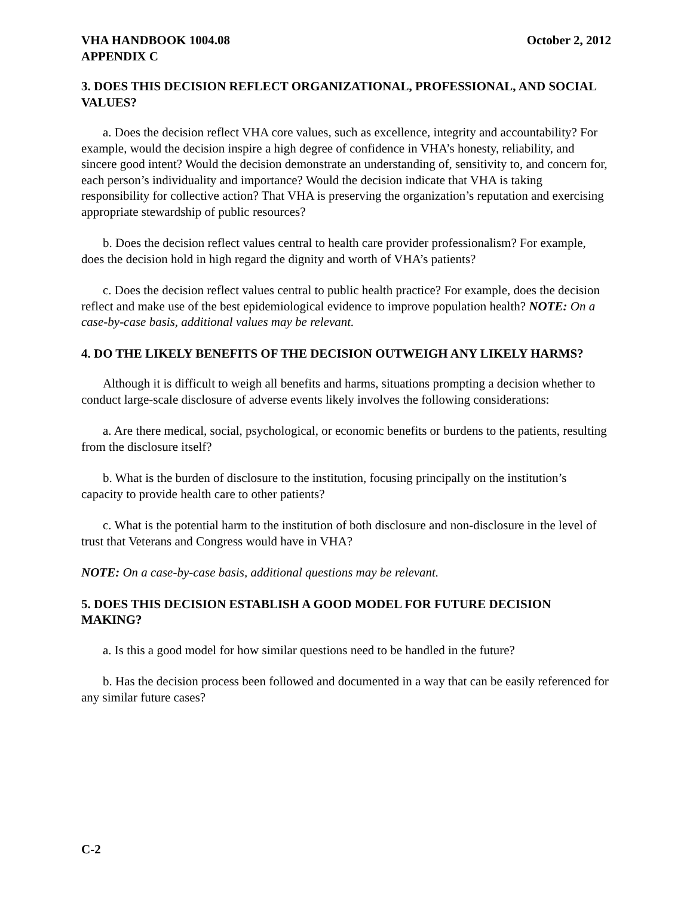VHA HANDBOOK 1004.08
APPENDIX C
October 2, 2012
3. DOES THIS DECISION REFLECT ORGANIZATIONAL, PROFESSIONAL, AND SOCIAL VALUES?
a. Does the decision reflect VHA core values, such as excellence, integrity and accountability? For example, would the decision inspire a high degree of confidence in VHA’s honesty, reliability, and sincere good intent? Would the decision demonstrate an understanding of, sensitivity to, and concern for, each person’s individuality and importance? Would the decision indicate that VHA is taking responsibility for collective action? That VHA is preserving the organization’s reputation and exercising appropriate stewardship of public resources?
b. Does the decision reflect values central to health care provider professionalism? For example, does the decision hold in high regard the dignity and worth of VHA’s patients?
c. Does the decision reflect values central to public health practice? For example, does the decision reflect and make use of the best epidemiological evidence to improve population health? NOTE: On a case-by-case basis, additional values may be relevant.
4. DO THE LIKELY BENEFITS OF THE DECISION OUTWEIGH ANY LIKELY HARMS?
Although it is difficult to weigh all benefits and harms, situations prompting a decision whether to conduct large-scale disclosure of adverse events likely involves the following considerations:
a. Are there medical, social, psychological, or economic benefits or burdens to the patients, resulting from the disclosure itself?
b. What is the burden of disclosure to the institution, focusing principally on the institution’s capacity to provide health care to other patients?
c. What is the potential harm to the institution of both disclosure and non-disclosure in the level of trust that Veterans and Congress would have in VHA?
NOTE: On a case-by-case basis, additional questions may be relevant.
5. DOES THIS DECISION ESTABLISH A GOOD MODEL FOR FUTURE DECISION MAKING?
a. Is this a good model for how similar questions need to be handled in the future?
b. Has the decision process been followed and documented in a way that can be easily referenced for any similar future cases?
C-2